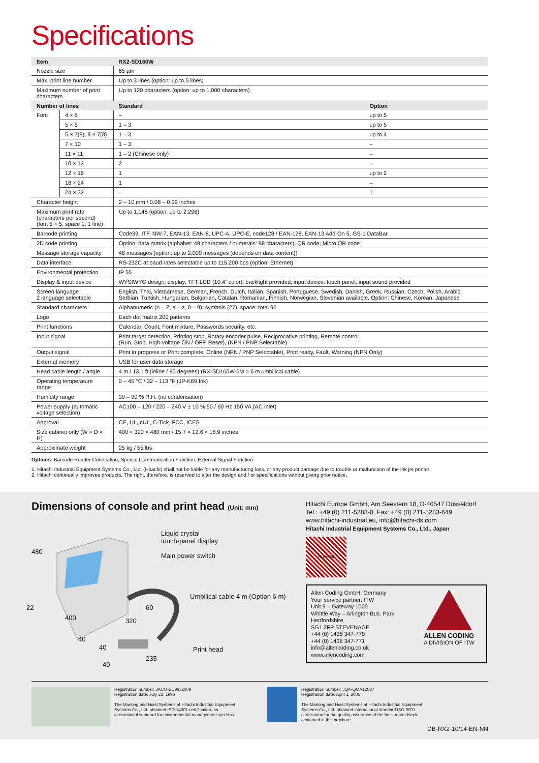Specifications
| Item | | RX2-SD160W | |
| --- | --- | --- | --- |
| Nozzle size | | 65 µm | |
| Max. print line number | | Up to 3 lines (option: up to 5 lines) | |
| Maximum number of print characters | | Up to 120 characters (option: up to 1,000 characters) | |
| Number of lines | | Standard | Option |
| Font | 4 × 5 | – | up to 5 |
| | 5 × 5 | 1 – 3 | up to 5 |
| | 5 × 7(8), 9 × 7(8) | 1 – 3 | up to 4 |
| | 7 × 10 | 1 – 3 | – |
| | 11 × 11 | 1 – 2 (Chinese only) | – |
| | 10 × 12 | 2 | – |
| | 12 × 16 | 1 | up to 2 |
| | 18 × 24 | 1 | – |
| | 24 × 32 | – | 1 |
| Character height | | 2 – 10 mm / 0.08 – 0.39 inches | |
| Maximum print rate (characters per second) (font 5 × 5, space 1, 1 line) | | Up to 1,148 (option: up to 2,296) | |
| Barcode printing | | Code39, ITF, NW-7, EAN-13, EAN-8, UPC-A, UPC-E, code128 / EAN-128, EAN-13 Add-On 5, GS-1 DataBar | |
| 2D code printing | | Option: data matrix (alphabet: 49 characters / numerals: 98 characters), QR code, Micro QR code | |
| Message storage capacity | | 48 messages (option: up to 2,000 messages (depends on data content)) | |
| Data interface | | RS-232C at baud rates selectable up to 115,200 bps (option: Ethernet) | |
| Environmental protection | | IP 55 | |
| Display & input device | | WYSIWYG design; display: TFT LCD (10.4˝ color), backlight provided; input device: touch panel, input sound provided | |
| Screen language 2 language selectable | | English, Thai, Vietnamese, German, French, Dutch, Italian, Spanish, Portuguese, Swedish, Danish, Greek, Russian, Czech, Polish, Arabic, Serbian, Turkish, Hungarian, Bulgarian, Catalan, Romanian, Finnish, Norwegian, Slovenian available. Option: Chinese, Korean, Japanese | |
| Standard characters | | Alphanumeric (A – Z, a – z, 0 – 9), symbols (27), space: total 90 | |
| Logo | | Each dot matrix 200 patterns | |
| Print functions | | Calendar, Count, Font mixture, Passwords security, etc. | |
| Input signal | | Print target detection, Printing stop, Rotary encoder pulse, Reciprocative printing, Remote control (Run, Stop, High-voltage ON / OFF, Reset), (NPN / PNP Selectable) | |
| Output signal | | Print in progress or Print complete, Online (NPN / PNP Selectable), Print ready, Fault, Warning (NPN Only) | |
| External memory | | USB for user data storage | |
| Head cable length / angle | | 4 m / 13.1 ft (inline / 90 degrees) (RX-SD160W-6M = 6 m umbilical cable) | |
| Operating temperature range | | 0 – 45 °C / 32 – 113 °F (JP-K69 Ink) | |
| Humidity range | | 30 – 90 % R.H. (no condensation) | |
| Power supply (automatic voltage selection) | | AC100 – 120 / 220 – 240 V ± 10 % 50 / 60 Hz 150 VA (AC Inlet) | |
| Approval | | CE, UL, cUL, C-Tick, FCC, ICES | |
| Size cabinet only (W × D × H) | | 400 × 320 × 480 mm / 15.7 × 12.6 × 18.9 inches | |
| Approximate weight | | 25 kg / 55 lbs | |
Options: Barcode Reader Connection, Special Communication Function, External Signal Function
1. Hitachi Industrial Equipment Systems Co., Ltd. (Hitachi) shall not be liable for any manufacturing loss, or any product damage due to trouble or malfunction of the ink jet printer.
2. Hitachi continually improves products. The right, therefore, is reserved to alter the design and / or specifications without giving prior notice.
Dimensions of console and print head (Unit: mm)
480
Liquid crystal
touch-panel display
Main power switch
Umbilical cable 4 m (Option 6 m)
22
400 320
60
40
40 Print head
235
40
Hitachi Europe GmbH, Am Seestern 18, D-40547 Düsseldorf
Tel.: +49 (0) 211-5283-0, Fax: +49 (0) 211-5283-649
www.hitachi-industrial.eu, info@hitachi-ds.com
Hitachi Industrial Equipment Systems Co., Ltd., Japan
HITACHI
Allen Coding GmbH, Germany
Your service partner: ITW
Unit 9 – Gateway 1000
Whittle Way – Arlington Bus. Park
Hertfordshire
SG1 2FP STEVENAGE
+44 (0) 1438 347-770
+44 (0) 1438 347-771
info@allencoding.co.uk
www.allencoding.com
ALLEN CODING
A DIVISION OF ITW
Registration number: JACO-EC99J2009
Registration date: July 22, 1996
The Marking and Hoist Systems of Hitachi Industrial Equipment Systems Co., Ltd. obtained ISO 14001 certification, an international standard for environmental management systems.
Registration number: JQA-QMA12087
Registration date: April 1, 2005
The Marking and Hoist Systems of Hitachi Industrial Equipment Systems Co., Ltd. obtained international standard ISO 9001 certification for the quality assurance of the hoist motor block contained in this brochure.
DB-RX2-10/14-EN-NN